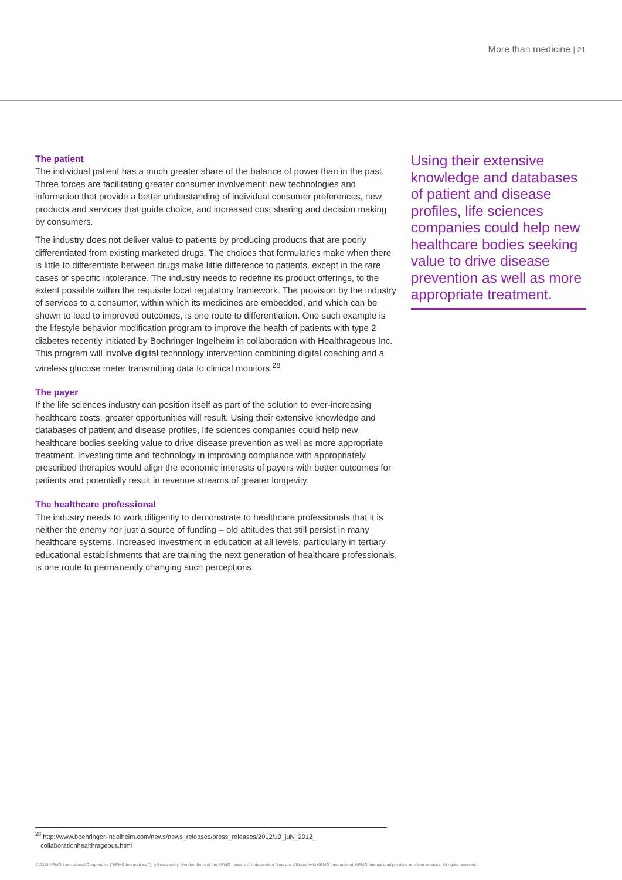More than medicine | 21
The patient
The individual patient has a much greater share of the balance of power than in the past. Three forces are facilitating greater consumer involvement: new technologies and information that provide a better understanding of individual consumer preferences, new products and services that guide choice, and increased cost sharing and decision making by consumers.
The industry does not deliver value to patients by producing products that are poorly differentiated from existing marketed drugs. The choices that formularies make when there is little to differentiate between drugs make little difference to patients, except in the rare cases of specific intolerance. The industry needs to redefine its product offerings, to the extent possible within the requisite local regulatory framework. The provision by the industry of services to a consumer, within which its medicines are embedded, and which can be shown to lead to improved outcomes, is one route to differentiation. One such example is the lifestyle behavior modification program to improve the health of patients with type 2 diabetes recently initiated by Boehringer Ingelheim in collaboration with Healthrageous Inc. This program will involve digital technology intervention combining digital coaching and a wireless glucose meter transmitting data to clinical monitors.<sup>28</sup>
The payer
If the life sciences industry can position itself as part of the solution to ever-increasing healthcare costs, greater opportunities will result. Using their extensive knowledge and databases of patient and disease profiles, life sciences companies could help new healthcare bodies seeking value to drive disease prevention as well as more appropriate treatment. Investing time and technology in improving compliance with appropriately prescribed therapies would align the economic interests of payers with better outcomes for patients and potentially result in revenue streams of greater longevity.
The healthcare professional
The industry needs to work diligently to demonstrate to healthcare professionals that it is neither the enemy nor just a source of funding – old attitudes that still persist in many healthcare systems. Increased investment in education at all levels, particularly in tertiary educational establishments that are training the next generation of healthcare professionals, is one route to permanently changing such perceptions.
Using their extensive knowledge and databases of patient and disease profiles, life sciences companies could help new healthcare bodies seeking value to drive disease prevention as well as more appropriate treatment.
<sup>28</sup> http://www.boehringer-ingelheim.com/news/news_releases/press_releases/2012/10_july_2012_
collaborationhealthrageous.html
© 2013 KPMG International Cooperative ("KPMG International"), a Swiss entity. Member firms of the KPMG network of independent firms are affiliated with KPMG International. KPMG International provides no client services. All rights reserved.